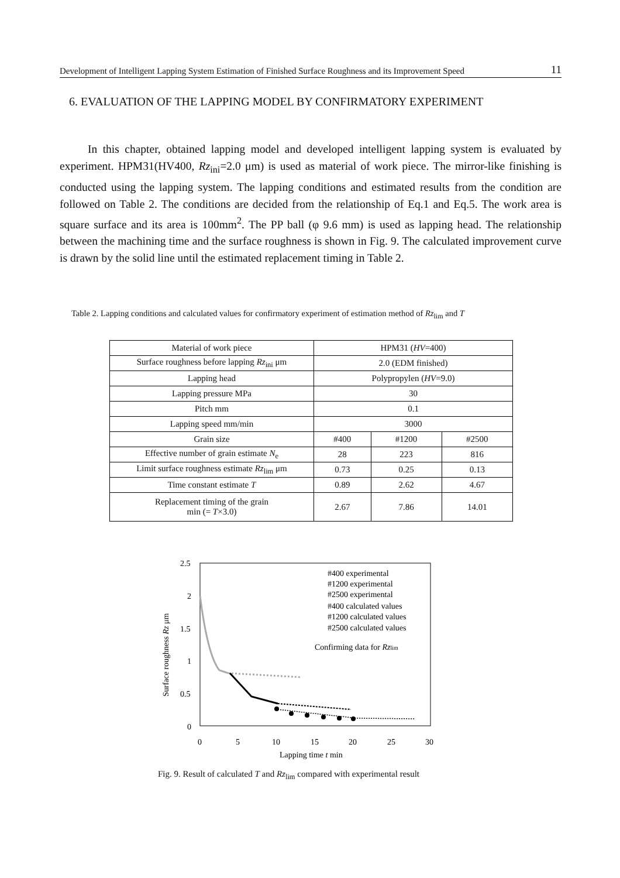Development of Intelligent Lapping System Estimation of Finished Surface Roughness and its Improvement Speed 11
6. EVALUATION OF THE LAPPING MODEL BY CONFIRMATORY EXPERIMENT
In this chapter, obtained lapping model and developed intelligent lapping system is evaluated by experiment. HPM31(HV400, Rz<sub>ini</sub>=2.0 μm) is used as material of work piece. The mirror-like finishing is conducted using the lapping system. The lapping conditions and estimated results from the condition are followed on Table 2. The conditions are decided from the relationship of Eq.1 and Eq.5. The work area is square surface and its area is 100mm<sup>2</sup>. The PP ball (φ 9.6 mm) is used as lapping head. The relationship between the machining time and the surface roughness is shown in Fig. 9. The calculated improvement curve is drawn by the solid line until the estimated replacement timing in Table 2.
Table 2. Lapping conditions and calculated values for confirmatory experiment of estimation method of Rz<sub>lim</sub> and T
| Material of work piece | HPM31 ( HV =400) | | |
| Surface roughness before lapping Rz<sub>ini</sub> μm | 2.0 (EDM finished) | | |
| Lapping head | Polypropylen ( HV =9.0) | | |
| Lapping pressure MPa | 30 | | |
| Pitch mm | 0.1 | | |
| Lapping speed mm/min | 3000 | | |
| Grain size | #400 | #1200 | #2500 |
| Effective number of grain estimate N<sub>e</sub> | 28 | 223 | 816 |
| Limit surface roughness estimate Rz<sub>lim</sub> μm | 0.73 | 0.25 | 0.13 |
| Time constant estimate T | 0.89 | 2.62 | 4.67 |
| Replacement timing of the grain min (= T ×3.0) | 2.67 | 7.86 | 14.01 |
2.5
2
1.5
1
0.5
0
0
5
10
15
20
25
30
Lapping time t min
Surface roughness Rz μm
#400 experimental
#1200 experimental
#2500 experimental
#400 calculated values
#1200 calculated values
#2500 calculated values
Confirming data for Rzlim
Fig. 9. Result of calculated T and Rz<sub>lim</sub> compared with experimental result